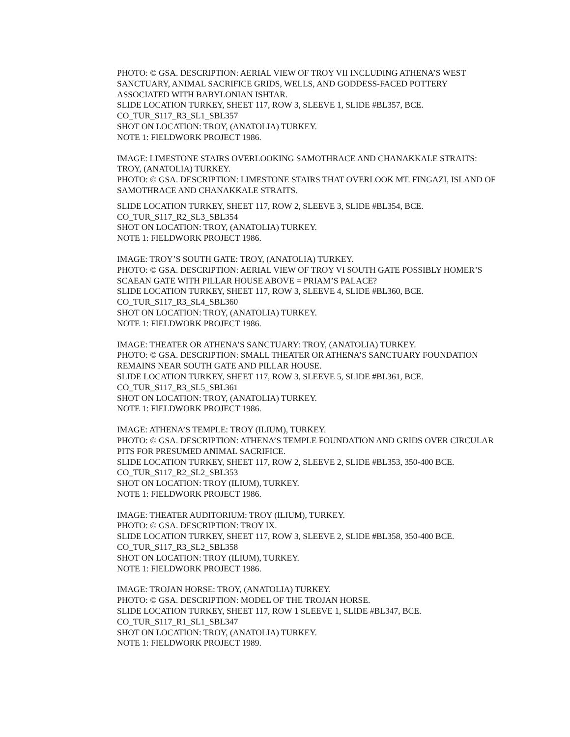PHOTO: © GSA. DESCRIPTION: AERIAL VIEW OF TROY VII INCLUDING ATHENA’S WEST SANCTUARY, ANIMAL SACRIFICE GRIDS, WELLS, AND GODDESS-FACED POTTERY ASSOCIATED WITH BABYLONIAN ISHTAR.
SLIDE LOCATION TURKEY, SHEET 117, ROW 3, SLEEVE 1, SLIDE #BL357, BCE.
CO_TUR_S117_R3_SL1_SBL357
SHOT ON LOCATION: TROY, (ANATOLIA) TURKEY.
NOTE 1: FIELDWORK PROJECT 1986.
IMAGE: LIMESTONE STAIRS OVERLOOKING SAMOTHRACE AND CHANAKKALE STRAITS: TROY, (ANATOLIA) TURKEY.
PHOTO: © GSA. DESCRIPTION: LIMESTONE STAIRS THAT OVERLOOK MT. FINGAZI, ISLAND OF SAMOTHRACE AND CHANAKKALE STRAITS.
SLIDE LOCATION TURKEY, SHEET 117, ROW 2, SLEEVE 3, SLIDE #BL354, BCE.
CO_TUR_S117_R2_SL3_SBL354
SHOT ON LOCATION: TROY, (ANATOLIA) TURKEY.
NOTE 1: FIELDWORK PROJECT 1986.
IMAGE: TROY’S SOUTH GATE: TROY, (ANATOLIA) TURKEY.
PHOTO: © GSA. DESCRIPTION: AERIAL VIEW OF TROY VI SOUTH GATE POSSIBLY HOMER’S SCAEAN GATE WITH PILLAR HOUSE ABOVE = PRIAM’S PALACE?
SLIDE LOCATION TURKEY, SHEET 117, ROW 3, SLEEVE 4, SLIDE #BL360, BCE.
CO_TUR_S117_R3_SL4_SBL360
SHOT ON LOCATION: TROY, (ANATOLIA) TURKEY.
NOTE 1: FIELDWORK PROJECT 1986.
IMAGE: THEATER OR ATHENA’S SANCTUARY: TROY, (ANATOLIA) TURKEY.
PHOTO: © GSA. DESCRIPTION: SMALL THEATER OR ATHENA’S SANCTUARY FOUNDATION REMAINS NEAR SOUTH GATE AND PILLAR HOUSE.
SLIDE LOCATION TURKEY, SHEET 117, ROW 3, SLEEVE 5, SLIDE #BL361, BCE.
CO_TUR_S117_R3_SL5_SBL361
SHOT ON LOCATION: TROY, (ANATOLIA) TURKEY.
NOTE 1: FIELDWORK PROJECT 1986.
IMAGE: ATHENA’S TEMPLE: TROY (ILIUM), TURKEY.
PHOTO: © GSA. DESCRIPTION: ATHENA’S TEMPLE FOUNDATION AND GRIDS OVER CIRCULAR PITS FOR PRESUMED ANIMAL SACRIFICE.
SLIDE LOCATION TURKEY, SHEET 117, ROW 2, SLEEVE 2, SLIDE #BL353, 350-400 BCE.
CO_TUR_S117_R2_SL2_SBL353
SHOT ON LOCATION: TROY (ILIUM), TURKEY.
NOTE 1: FIELDWORK PROJECT 1986.
IMAGE: THEATER AUDITORIUM: TROY (ILIUM), TURKEY.
PHOTO: © GSA. DESCRIPTION: TROY IX.
SLIDE LOCATION TURKEY, SHEET 117, ROW 3, SLEEVE 2, SLIDE #BL358, 350-400 BCE.
CO_TUR_S117_R3_SL2_SBL358
SHOT ON LOCATION: TROY (ILIUM), TURKEY.
NOTE 1: FIELDWORK PROJECT 1986.
IMAGE: TROJAN HORSE: TROY, (ANATOLIA) TURKEY.
PHOTO: © GSA. DESCRIPTION: MODEL OF THE TROJAN HORSE.
SLIDE LOCATION TURKEY, SHEET 117, ROW 1 SLEEVE 1, SLIDE #BL347, BCE.
CO_TUR_S117_R1_SL1_SBL347
SHOT ON LOCATION: TROY, (ANATOLIA) TURKEY.
NOTE 1: FIELDWORK PROJECT 1989.